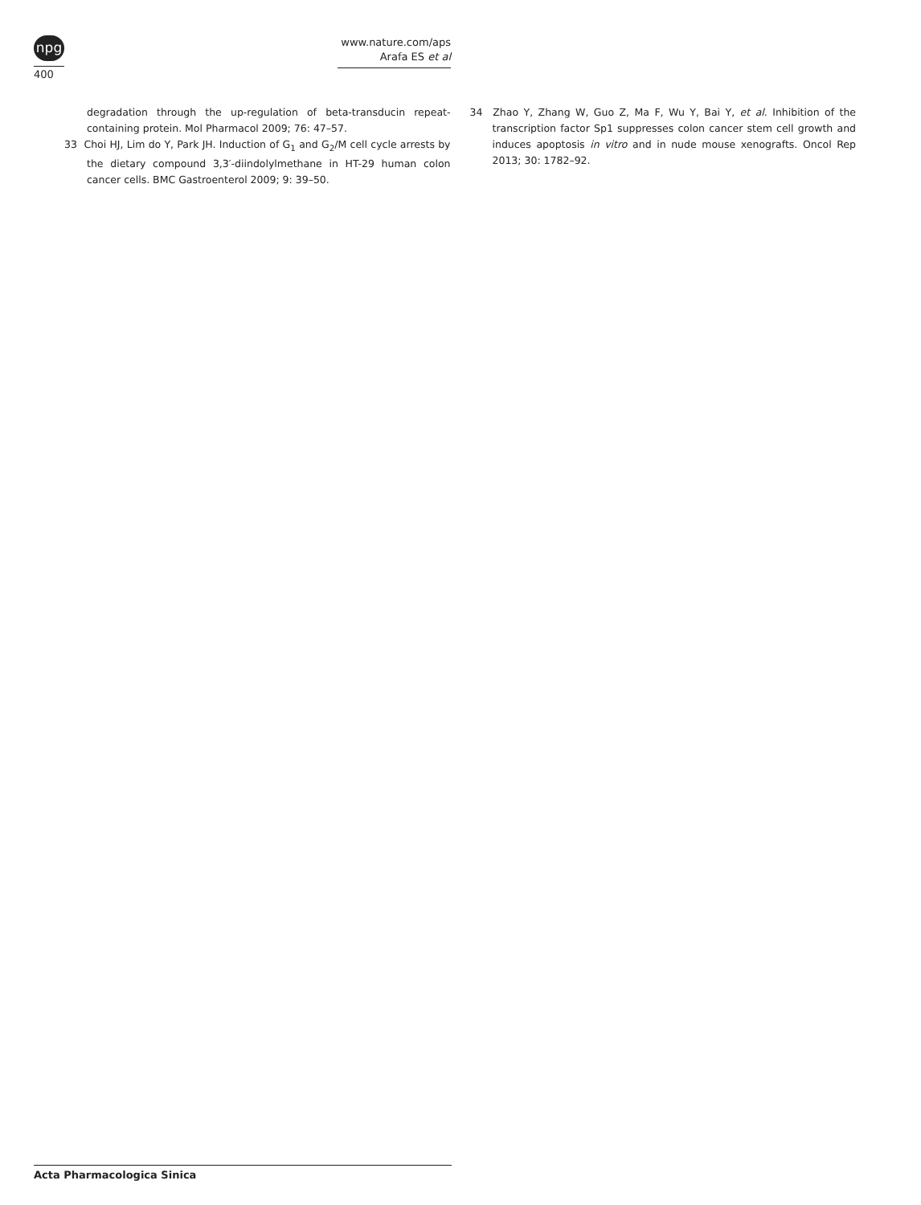npg
400
www.nature.com/aps
Arafa ES et al
degradation through the up-regulation of beta-transducin repeat-containing protein. Mol Pharmacol 2009; 76: 47–57.
33 Choi HJ, Lim do Y, Park JH. Induction of G<sub>1</sub> and G<sub>2</sub>/M cell cycle arrests by the dietary compound 3,3′-diindolylmethane in HT-29 human colon cancer cells. BMC Gastroenterol 2009; 9: 39–50.
34 Zhao Y, Zhang W, Guo Z, Ma F, Wu Y, Bai Y, et al. Inhibition of the transcription factor Sp1 suppresses colon cancer stem cell growth and induces apoptosis in vitro and in nude mouse xenografts. Oncol Rep 2013; 30: 1782–92.
Acta Pharmacologica Sinica